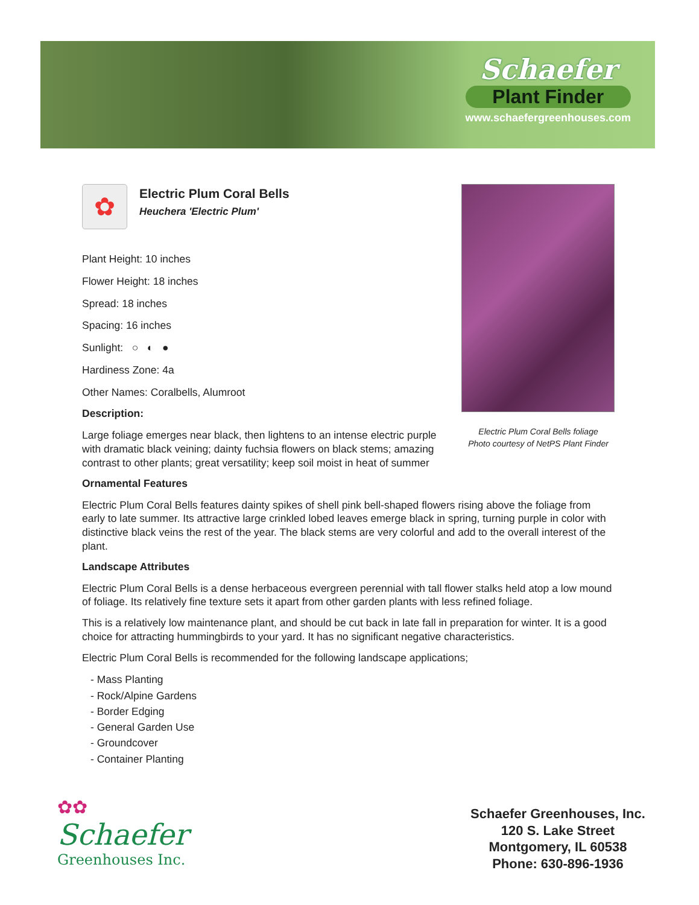Schaefer
Plant Finder
www.schaefergreenhouses.com
Electric Plum Coral Bells foliage
Photo courtesy of NetPS Plant Finder
✿
Electric Plum Coral Bells
Heuchera 'Electric Plum'
Plant Height: 10 inches
Flower Height: 18 inches
Spread: 18 inches
Spacing: 16 inches
Sunlight: ○ ◐ ●
Hardiness Zone: 4a
Other Names: Coralbells, Alumroot
Description:
Large foliage emerges near black, then lightens to an intense electric purple with dramatic black veining; dainty fuchsia flowers on black stems; amazing contrast to other plants; great versatility; keep soil moist in heat of summer
Ornamental Features
Electric Plum Coral Bells features dainty spikes of shell pink bell-shaped flowers rising above the foliage from early to late summer. Its attractive large crinkled lobed leaves emerge black in spring, turning purple in color with distinctive black veins the rest of the year. The black stems are very colorful and add to the overall interest of the plant.
Landscape Attributes
Electric Plum Coral Bells is a dense herbaceous evergreen perennial with tall flower stalks held atop a low mound of foliage. Its relatively fine texture sets it apart from other garden plants with less refined foliage.
This is a relatively low maintenance plant, and should be cut back in late fall in preparation for winter. It is a good choice for attracting hummingbirds to your yard. It has no significant negative characteristics.
Electric Plum Coral Bells is recommended for the following landscape applications;
- Mass Planting
- Rock/Alpine Gardens
- Border Edging
- General Garden Use
- Groundcover
- Container Planting
✿✿
Schaefer
Greenhouses Inc.
Schaefer Greenhouses, Inc.
120 S. Lake Street
Montgomery, IL 60538
Phone: 630-896-1936